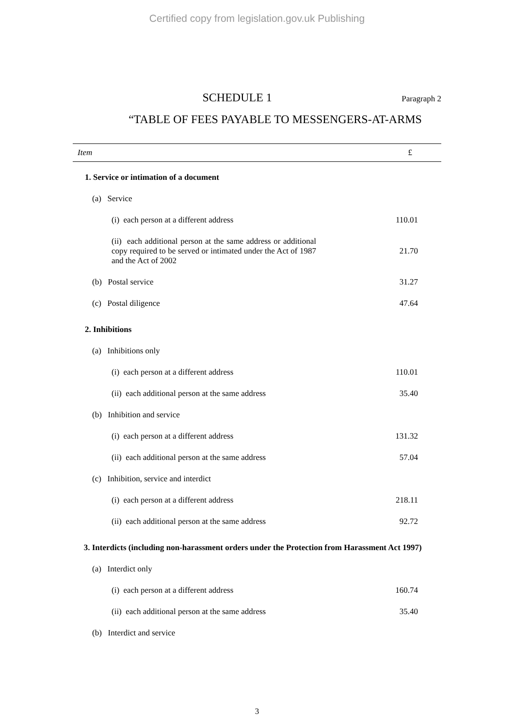Certified copy from legislation.gov.uk Publishing
Paragraph 2 SCHEDULE 1
“TABLE OF FEES PAYABLE TO MESSENGERS-AT-ARMS
| Item | £ |
| --- | --- |
| 1. Service or intimation of a document | |
| (a) Service | |
| (i) each person at a different address | 110.01 |
| (ii) each additional person at the same address or additional copy required to be served or intimated under the Act of 1987 and the Act of 2002 | 21.70 |
| (b) Postal service | 31.27 |
| (c) Postal diligence | 47.64 |
| 2. Inhibitions | |
| (a) Inhibitions only | |
| (i) each person at a different address | 110.01 |
| (ii) each additional person at the same address | 35.40 |
| (b) Inhibition and service | |
| (i) each person at a different address | 131.32 |
| (ii) each additional person at the same address | 57.04 |
| (c) Inhibition, service and interdict | |
| (i) each person at a different address | 218.11 |
| (ii) each additional person at the same address | 92.72 |
| 3. Interdicts (including non-harassment orders under the Protection from Harassment Act 1997) | |
| (a) Interdict only | |
| (i) each person at a different address | 160.74 |
| (ii) each additional person at the same address | 35.40 |
| (b) Interdict and service | |
3